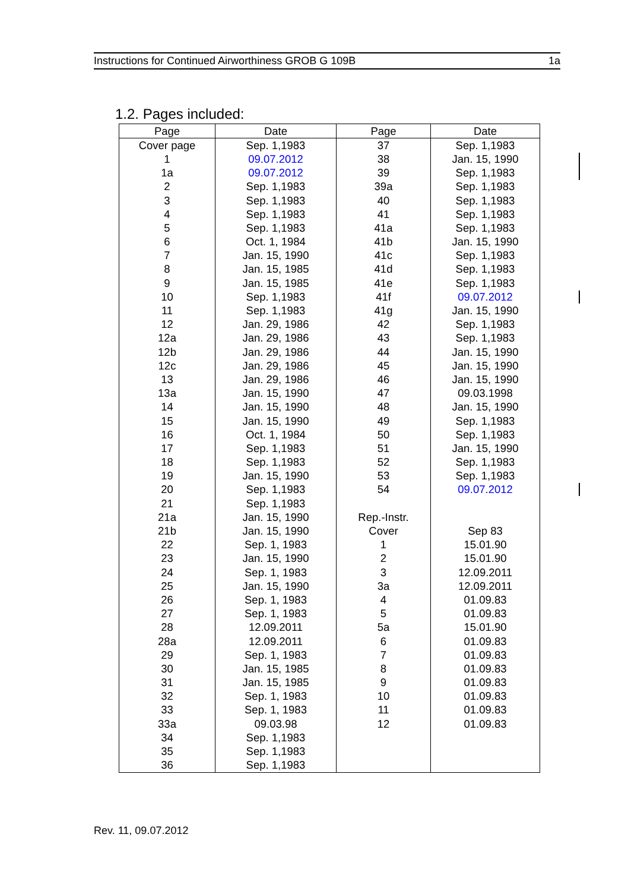Instructions for Continued Airworthiness GROB G 109B 1a
1.2. Pages included:
| Page | Date | Page | Date |
| --- | --- | --- | --- |
| Cover page | Sep. 1,1983 | 37 | Sep. 1,1983 |
| 1 | 09.07.2012 | 38 | Jan. 15, 1990 |
| 1a | 09.07.2012 | 39 | Sep. 1,1983 |
| 2 | Sep. 1,1983 | 39a | Sep. 1,1983 |
| 3 | Sep. 1,1983 | 40 | Sep. 1,1983 |
| 4 | Sep. 1,1983 | 41 | Sep. 1,1983 |
| 5 | Sep. 1,1983 | 41a | Sep. 1,1983 |
| 6 | Oct. 1, 1984 | 41b | Jan. 15, 1990 |
| 7 | Jan. 15, 1990 | 41c | Sep. 1,1983 |
| 8 | Jan. 15, 1985 | 41d | Sep. 1,1983 |
| 9 | Jan. 15, 1985 | 41e | Sep. 1,1983 |
| 10 | Sep. 1,1983 | 41f | 09.07.2012 |
| 11 | Sep. 1,1983 | 41g | Jan. 15, 1990 |
| 12 | Jan. 29, 1986 | 42 | Sep. 1,1983 |
| 12a | Jan. 29, 1986 | 43 | Sep. 1,1983 |
| 12b | Jan. 29, 1986 | 44 | Jan. 15, 1990 |
| 12c | Jan. 29, 1986 | 45 | Jan. 15, 1990 |
| 13 | Jan. 29, 1986 | 46 | Jan. 15, 1990 |
| 13a | Jan. 15, 1990 | 47 | 09.03.1998 |
| 14 | Jan. 15, 1990 | 48 | Jan. 15, 1990 |
| 15 | Jan. 15, 1990 | 49 | Sep. 1,1983 |
| 16 | Oct. 1, 1984 | 50 | Sep. 1,1983 |
| 17 | Sep. 1,1983 | 51 | Jan. 15, 1990 |
| 18 | Sep. 1,1983 | 52 | Sep. 1,1983 |
| 19 | Jan. 15, 1990 | 53 | Sep. 1,1983 |
| 20 | Sep. 1,1983 | 54 | 09.07.2012 |
| 21 | Sep. 1,1983 | | |
| 21a | Jan. 15, 1990 | Rep.-Instr. | |
| 21b | Jan. 15, 1990 | Cover | Sep 83 |
| 22 | Sep. 1, 1983 | 1 | 15.01.90 |
| 23 | Jan. 15, 1990 | 2 | 15.01.90 |
| 24 | Sep. 1, 1983 | 3 | 12.09.2011 |
| 25 | Jan. 15, 1990 | 3a | 12.09.2011 |
| 26 | Sep. 1, 1983 | 4 | 01.09.83 |
| 27 | Sep. 1, 1983 | 5 | 01.09.83 |
| 28 | 12.09.2011 | 5a | 15.01.90 |
| 28a | 12.09.2011 | 6 | 01.09.83 |
| 29 | Sep. 1, 1983 | 7 | 01.09.83 |
| 30 | Jan. 15, 1985 | 8 | 01.09.83 |
| 31 | Jan. 15, 1985 | 9 | 01.09.83 |
| 32 | Sep. 1, 1983 | 10 | 01.09.83 |
| 33 | Sep. 1, 1983 | 11 | 01.09.83 |
| 33a | 09.03.98 | 12 | 01.09.83 |
| 34 | Sep. 1,1983 | | |
| 35 | Sep. 1,1983 | | |
| 36 | Sep. 1,1983 | | |
Rev. 11, 09.07.2012